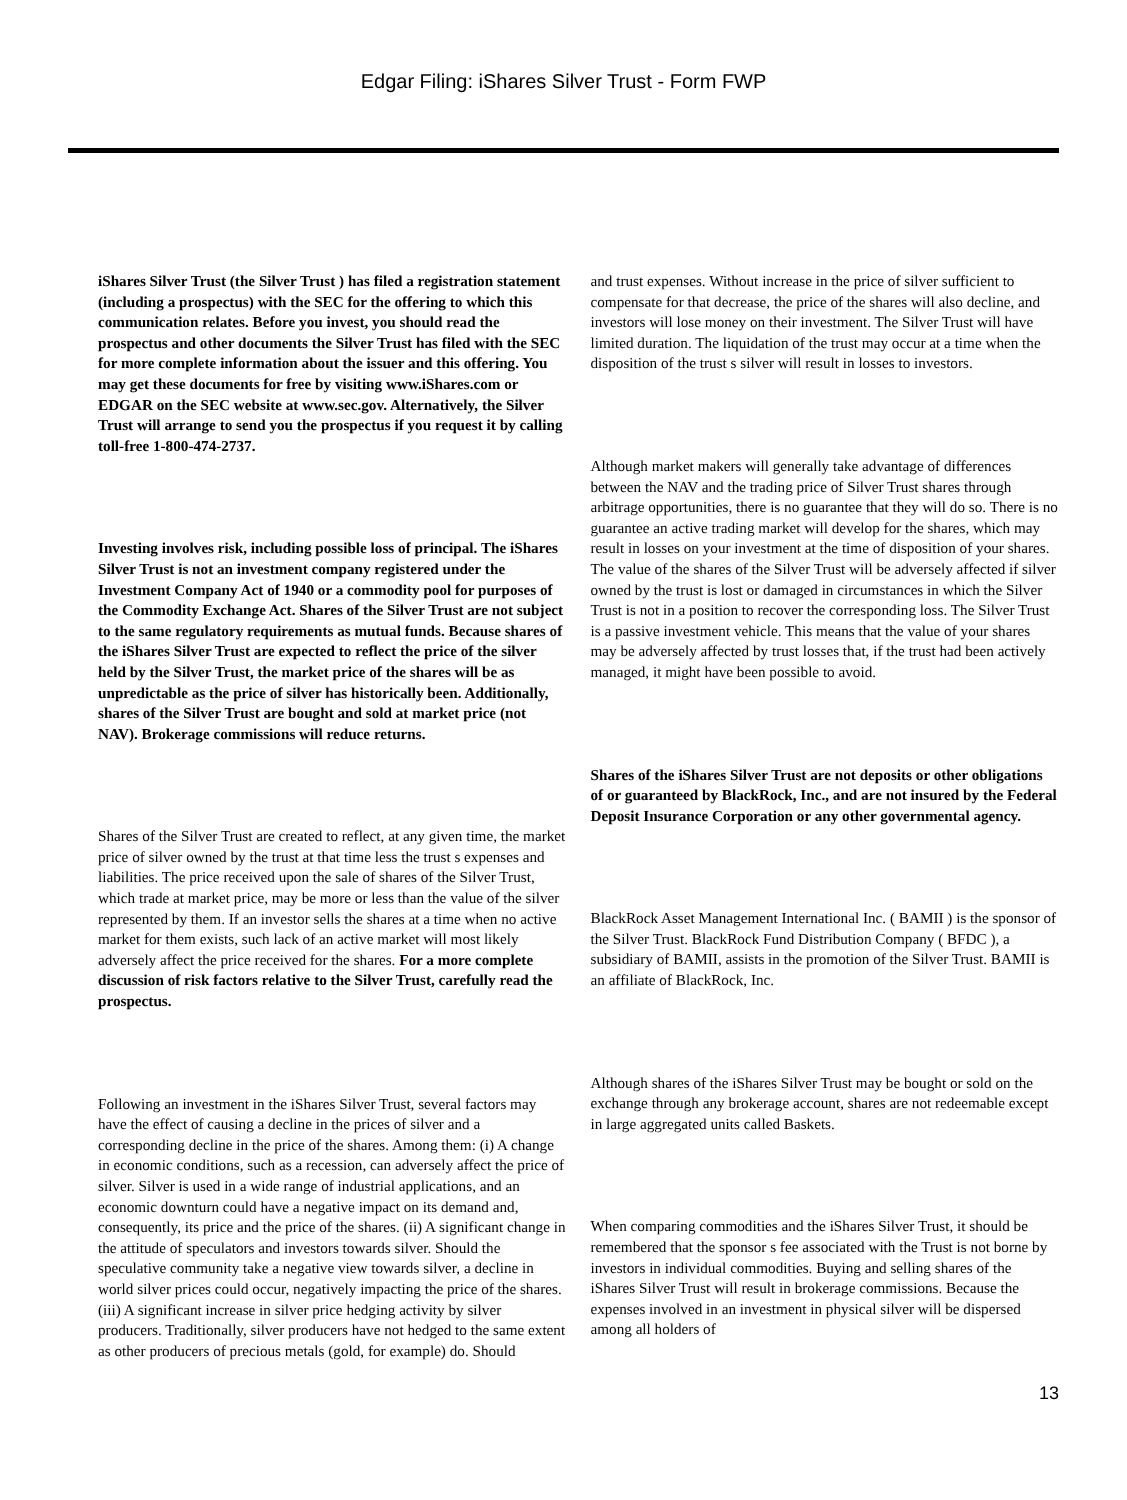Edgar Filing: iShares Silver Trust - Form FWP
iShares Silver Trust (the Silver Trust ) has filed a registration statement (including a prospectus) with the SEC for the offering to which this communication relates. Before you invest, you should read the prospectus and other documents the Silver Trust has filed with the SEC for more complete information about the issuer and this offering. You may get these documents for free by visiting www.iShares.com or EDGAR on the SEC website at www.sec.gov. Alternatively, the Silver Trust will arrange to send you the prospectus if you request it by calling toll-free 1-800-474-2737.
Investing involves risk, including possible loss of principal. The iShares Silver Trust is not an investment company registered under the Investment Company Act of 1940 or a commodity pool for purposes of the Commodity Exchange Act. Shares of the Silver Trust are not subject to the same regulatory requirements as mutual funds. Because shares of the iShares Silver Trust are expected to reflect the price of the silver held by the Silver Trust, the market price of the shares will be as unpredictable as the price of silver has historically been. Additionally, shares of the Silver Trust are bought and sold at market price (not NAV). Brokerage commissions will reduce returns.
Shares of the Silver Trust are created to reflect, at any given time, the market price of silver owned by the trust at that time less the trust s expenses and liabilities. The price received upon the sale of shares of the Silver Trust, which trade at market price, may be more or less than the value of the silver represented by them. If an investor sells the shares at a time when no active market for them exists, such lack of an active market will most likely adversely affect the price received for the shares. For a more complete discussion of risk factors relative to the Silver Trust, carefully read the prospectus.
Following an investment in the iShares Silver Trust, several factors may have the effect of causing a decline in the prices of silver and a corresponding decline in the price of the shares. Among them: (i) A change in economic conditions, such as a recession, can adversely affect the price of silver. Silver is used in a wide range of industrial applications, and an economic downturn could have a negative impact on its demand and, consequently, its price and the price of the shares. (ii) A significant change in the attitude of speculators and investors towards silver. Should the speculative community take a negative view towards silver, a decline in world silver prices could occur, negatively impacting the price of the shares. (iii) A significant increase in silver price hedging activity by silver producers. Traditionally, silver producers have not hedged to the same extent as other producers of precious metals (gold, for example) do. Should
and trust expenses. Without increase in the price of silver sufficient to compensate for that decrease, the price of the shares will also decline, and investors will lose money on their investment. The Silver Trust will have limited duration. The liquidation of the trust may occur at a time when the disposition of the trust s silver will result in losses to investors.
Although market makers will generally take advantage of differences between the NAV and the trading price of Silver Trust shares through arbitrage opportunities, there is no guarantee that they will do so. There is no guarantee an active trading market will develop for the shares, which may result in losses on your investment at the time of disposition of your shares. The value of the shares of the Silver Trust will be adversely affected if silver owned by the trust is lost or damaged in circumstances in which the Silver Trust is not in a position to recover the corresponding loss. The Silver Trust is a passive investment vehicle. This means that the value of your shares may be adversely affected by trust losses that, if the trust had been actively managed, it might have been possible to avoid.
Shares of the iShares Silver Trust are not deposits or other obligations of or guaranteed by BlackRock, Inc., and are not insured by the Federal Deposit Insurance Corporation or any other governmental agency.
BlackRock Asset Management International Inc. ( BAMII ) is the sponsor of the Silver Trust. BlackRock Fund Distribution Company ( BFDC ), a subsidiary of BAMII, assists in the promotion of the Silver Trust. BAMII is an affiliate of BlackRock, Inc.
Although shares of the iShares Silver Trust may be bought or sold on the exchange through any brokerage account, shares are not redeemable except in large aggregated units called Baskets.
When comparing commodities and the iShares Silver Trust, it should be remembered that the sponsor s fee associated with the Trust is not borne by investors in individual commodities. Buying and selling shares of the iShares Silver Trust will result in brokerage commissions. Because the expenses involved in an investment in physical silver will be dispersed among all holders of
13